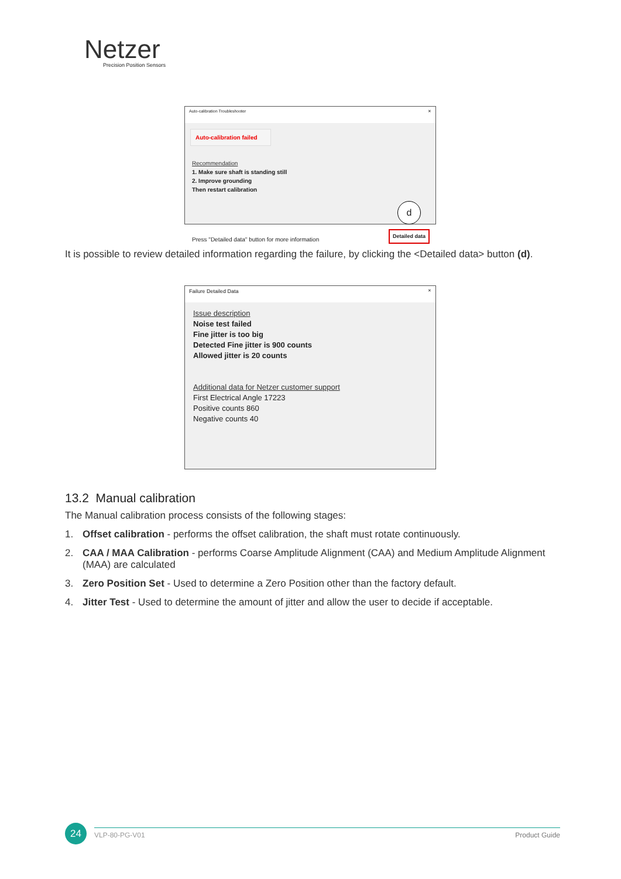Netzer
Precision Position Sensors
Auto-calibration Troubleshooter ✕
Auto-calibration failed
Recommendation
1. Make sure shaft is standing still
2. Improve grounding
Then restart calibration
Press "Detailed data" button for more information d
Detailed data
It is possible to review detailed information regarding the failure, by clicking the <Detailed data> button (d).
Failure Detailed Data ✕
Issue description
Noise test failed
Fine jitter is too big
Detected Fine jitter is 900 counts
Allowed jitter is 20 counts
Additional data for Netzer customer support
First Electrical Angle 17223
Positive counts 860
Negative counts 40
13.2 Manual calibration
The Manual calibration process consists of the following stages:
1. Offset calibration - performs the offset calibration, the shaft must rotate continuously.
2. CAA / MAA Calibration - performs Coarse Amplitude Alignment (CAA) and Medium Amplitude Alignment (MAA) are calculated
3. Zero Position Set - Used to determine a Zero Position other than the factory default.
4. Jitter Test - Used to determine the amount of jitter and allow the user to decide if acceptable.
24
VLP-80-PG-V01 Product Guide